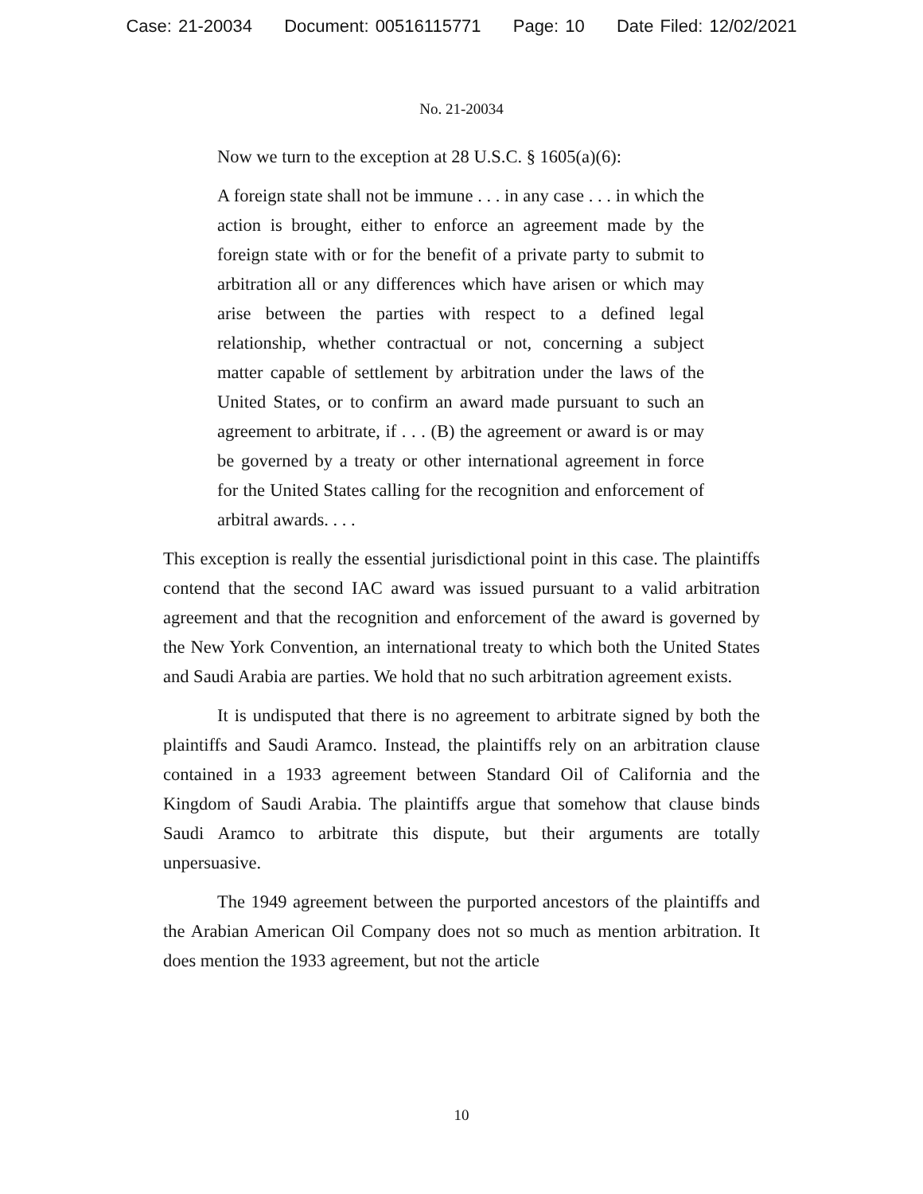Case: 21-20034 Document: 00516115771 Page: 10 Date Filed: 12/02/2021
No. 21-20034
Now we turn to the exception at 28 U.S.C. § 1605(a)(6):
A foreign state shall not be immune . . . in any case . . . in which the action is brought, either to enforce an agreement made by the foreign state with or for the benefit of a private party to submit to arbitration all or any differences which have arisen or which may arise between the parties with respect to a defined legal relationship, whether contractual or not, concerning a subject matter capable of settlement by arbitration under the laws of the United States, or to confirm an award made pursuant to such an agreement to arbitrate, if . . . (B) the agreement or award is or may be governed by a treaty or other international agreement in force for the United States calling for the recognition and enforcement of arbitral awards. . . .
This exception is really the essential jurisdictional point in this case. The plaintiffs contend that the second IAC award was issued pursuant to a valid arbitration agreement and that the recognition and enforcement of the award is governed by the New York Convention, an international treaty to which both the United States and Saudi Arabia are parties. We hold that no such arbitration agreement exists.
It is undisputed that there is no agreement to arbitrate signed by both the plaintiffs and Saudi Aramco. Instead, the plaintiffs rely on an arbitration clause contained in a 1933 agreement between Standard Oil of California and the Kingdom of Saudi Arabia. The plaintiffs argue that somehow that clause binds Saudi Aramco to arbitrate this dispute, but their arguments are totally unpersuasive.
The 1949 agreement between the purported ancestors of the plaintiffs and the Arabian American Oil Company does not so much as mention arbitration. It does mention the 1933 agreement, but not the article
10